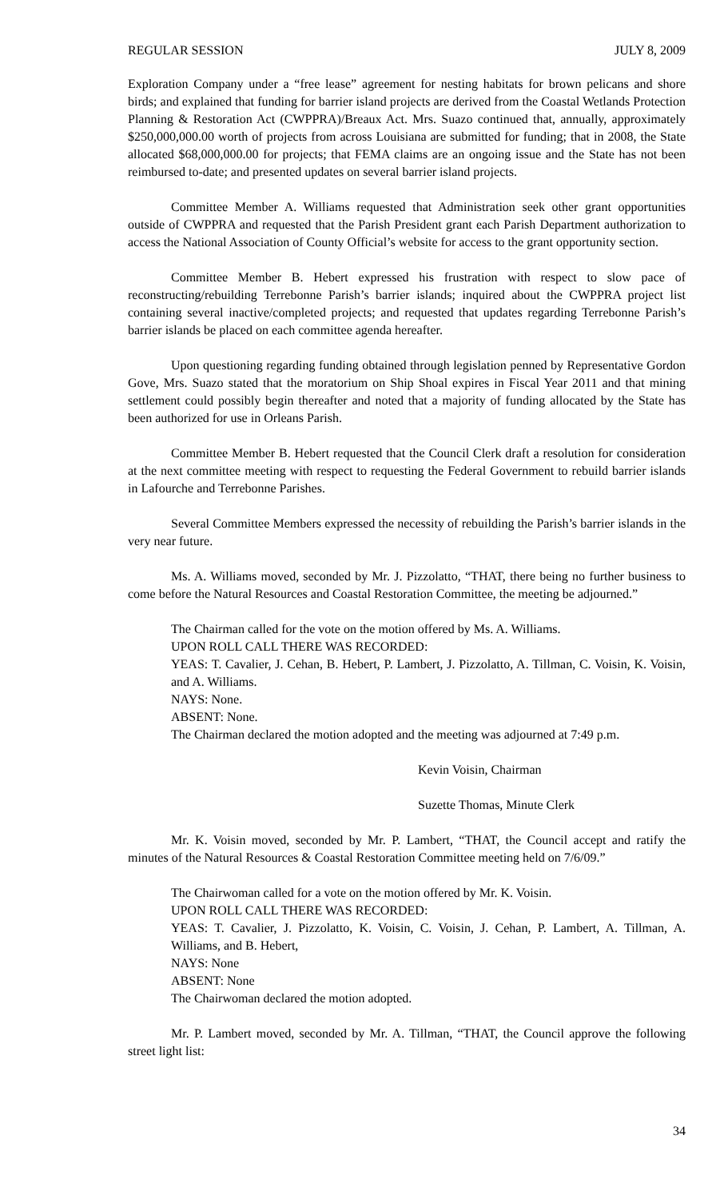REGULAR SESSION JULY 8, 2009
Exploration Company under a “free lease” agreement for nesting habitats for brown pelicans and shore birds; and explained that funding for barrier island projects are derived from the Coastal Wetlands Protection Planning & Restoration Act (CWPPRA)/Breaux Act. Mrs. Suazo continued that, annually, approximately $250,000,000.00 worth of projects from across Louisiana are submitted for funding; that in 2008, the State allocated $68,000,000.00 for projects; that FEMA claims are an ongoing issue and the State has not been reimbursed to-date; and presented updates on several barrier island projects.
Committee Member A. Williams requested that Administration seek other grant opportunities outside of CWPPRA and requested that the Parish President grant each Parish Department authorization to access the National Association of County Official’s website for access to the grant opportunity section.
Committee Member B. Hebert expressed his frustration with respect to slow pace of reconstructing/rebuilding Terrebonne Parish’s barrier islands; inquired about the CWPPRA project list containing several inactive/completed projects; and requested that updates regarding Terrebonne Parish’s barrier islands be placed on each committee agenda hereafter.
Upon questioning regarding funding obtained through legislation penned by Representative Gordon Gove, Mrs. Suazo stated that the moratorium on Ship Shoal expires in Fiscal Year 2011 and that mining settlement could possibly begin thereafter and noted that a majority of funding allocated by the State has been authorized for use in Orleans Parish.
Committee Member B. Hebert requested that the Council Clerk draft a resolution for consideration at the next committee meeting with respect to requesting the Federal Government to rebuild barrier islands in Lafourche and Terrebonne Parishes.
Several Committee Members expressed the necessity of rebuilding the Parish’s barrier islands in the very near future.
Ms. A. Williams moved, seconded by Mr. J. Pizzolatto, “THAT, there being no further business to come before the Natural Resources and Coastal Restoration Committee, the meeting be adjourned.”
The Chairman called for the vote on the motion offered by Ms. A. Williams.
UPON ROLL CALL THERE WAS RECORDED:
YEAS: T. Cavalier, J. Cehan, B. Hebert, P. Lambert, J. Pizzolatto, A. Tillman, C. Voisin, K. Voisin, and A. Williams.
NAYS: None.
ABSENT: None.
The Chairman declared the motion adopted and the meeting was adjourned at 7:49 p.m.
Kevin Voisin, Chairman
Suzette Thomas, Minute Clerk
Mr. K. Voisin moved, seconded by Mr. P. Lambert, “THAT, the Council accept and ratify the minutes of the Natural Resources & Coastal Restoration Committee meeting held on 7/6/09.”
The Chairwoman called for a vote on the motion offered by Mr. K. Voisin.
UPON ROLL CALL THERE WAS RECORDED:
YEAS: T. Cavalier, J. Pizzolatto, K. Voisin, C. Voisin, J. Cehan, P. Lambert, A. Tillman, A. Williams, and B. Hebert,
NAYS: None
ABSENT: None
The Chairwoman declared the motion adopted.
Mr. P. Lambert moved, seconded by Mr. A. Tillman, “THAT, the Council approve the following street light list:
34